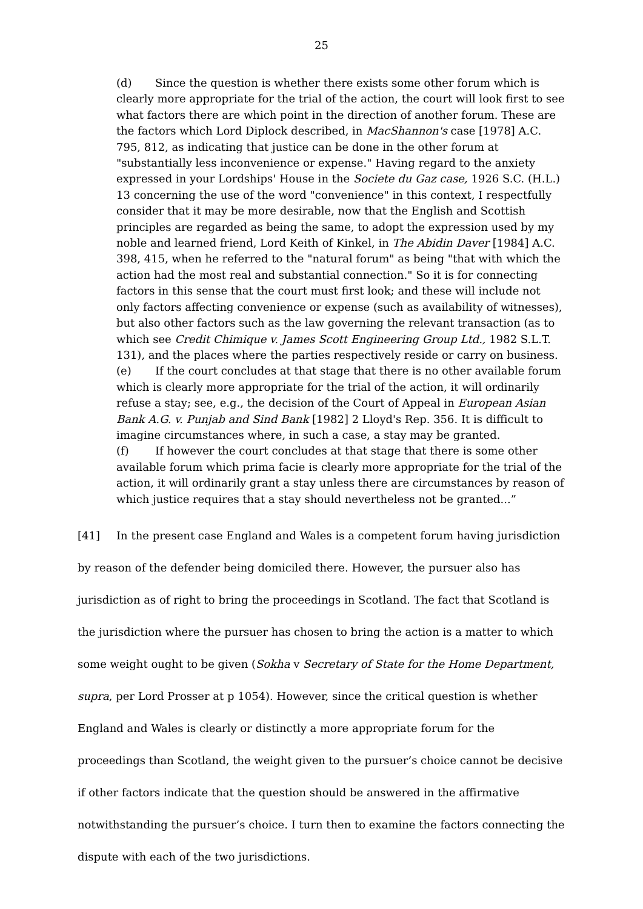25
(d) Since the question is whether there exists some other forum which is clearly more appropriate for the trial of the action, the court will look first to see what factors there are which point in the direction of another forum. These are the factors which Lord Diplock described, in MacShannon's case [1978] A.C. 795, 812, as indicating that justice can be done in the other forum at "substantially less inconvenience or expense." Having regard to the anxiety expressed in your Lordships' House in the Societe du Gaz case, 1926 S.C. (H.L.) 13 concerning the use of the word "convenience" in this context, I respectfully consider that it may be more desirable, now that the English and Scottish principles are regarded as being the same, to adopt the expression used by my noble and learned friend, Lord Keith of Kinkel, in The Abidin Daver [1984] A.C. 398, 415, when he referred to the "natural forum" as being "that with which the action had the most real and substantial connection." So it is for connecting factors in this sense that the court must first look; and these will include not only factors affecting convenience or expense (such as availability of witnesses), but also other factors such as the law governing the relevant transaction (as to which see Credit Chimique v. James Scott Engineering Group Ltd., 1982 S.L.T. 131), and the places where the parties respectively reside or carry on business.
(e) If the court concludes at that stage that there is no other available forum which is clearly more appropriate for the trial of the action, it will ordinarily refuse a stay; see, e.g., the decision of the Court of Appeal in European Asian Bank A.G. v. Punjab and Sind Bank [1982] 2 Lloyd's Rep. 356. It is difficult to imagine circumstances where, in such a case, a stay may be granted.
(f) If however the court concludes at that stage that there is some other available forum which prima facie is clearly more appropriate for the trial of the action, it will ordinarily grant a stay unless there are circumstances by reason of which justice requires that a stay should nevertheless not be granted...”
[41] In the present case England and Wales is a competent forum having jurisdiction by reason of the defender being domiciled there. However, the pursuer also has jurisdiction as of right to bring the proceedings in Scotland. The fact that Scotland is the jurisdiction where the pursuer has chosen to bring the action is a matter to which some weight ought to be given (Sokha v Secretary of State for the Home Department, supra, per Lord Prosser at p 1054). However, since the critical question is whether England and Wales is clearly or distinctly a more appropriate forum for the proceedings than Scotland, the weight given to the pursuer’s choice cannot be decisive if other factors indicate that the question should be answered in the affirmative notwithstanding the pursuer’s choice. I turn then to examine the factors connecting the dispute with each of the two jurisdictions.